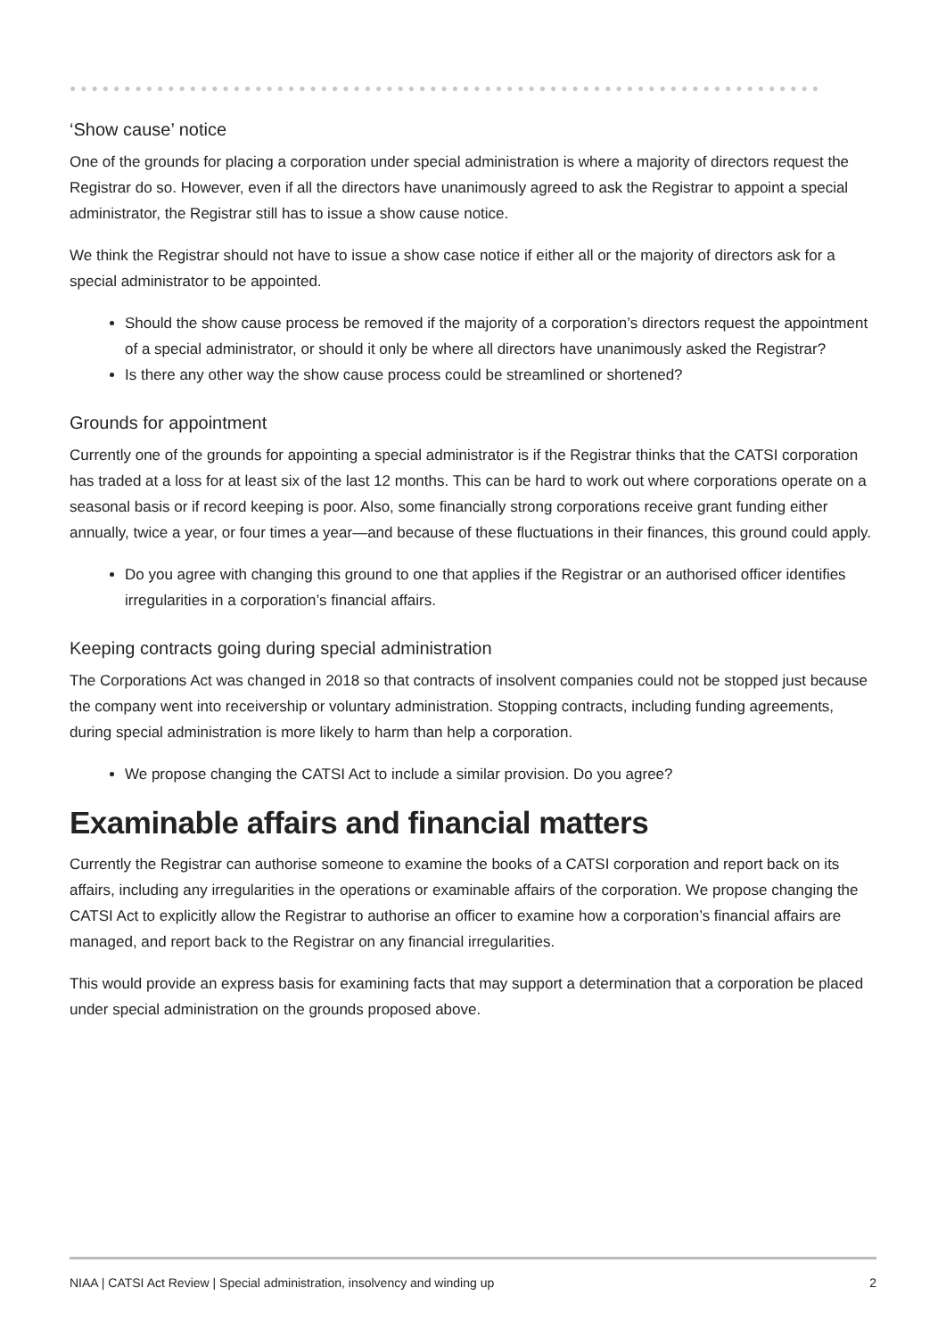●●●●●●●●●●●●●●●●●●●●●●●●●●●●●●●●●●●●●●●●●●●●●●●●●●●●●●●●●●●●●●●●●●●●●
‘Show cause’ notice
One of the grounds for placing a corporation under special administration is where a majority of directors request the Registrar do so. However, even if all the directors have unanimously agreed to ask the Registrar to appoint a special administrator, the Registrar still has to issue a show cause notice.
We think the Registrar should not have to issue a show case notice if either all or the majority of directors ask for a special administrator to be appointed.
Should the show cause process be removed if the majority of a corporation’s directors request the appointment of a special administrator, or should it only be where all directors have unanimously asked the Registrar?
Is there any other way the show cause process could be streamlined or shortened?
Grounds for appointment
Currently one of the grounds for appointing a special administrator is if the Registrar thinks that the CATSI corporation has traded at a loss for at least six of the last 12 months. This can be hard to work out where corporations operate on a seasonal basis or if record keeping is poor. Also, some financially strong corporations receive grant funding either annually, twice a year, or four times a year—and because of these fluctuations in their finances, this ground could apply.
Do you agree with changing this ground to one that applies if the Registrar or an authorised officer identifies irregularities in a corporation’s financial affairs.
Keeping contracts going during special administration
The Corporations Act was changed in 2018 so that contracts of insolvent companies could not be stopped just because the company went into receivership or voluntary administration. Stopping contracts, including funding agreements, during special administration is more likely to harm than help a corporation.
We propose changing the CATSI Act to include a similar provision. Do you agree?
Examinable affairs and financial matters
Currently the Registrar can authorise someone to examine the books of a CATSI corporation and report back on its affairs, including any irregularities in the operations or examinable affairs of the corporation. We propose changing the CATSI Act to explicitly allow the Registrar to authorise an officer to examine how a corporation’s financial affairs are managed, and report back to the Registrar on any financial irregularities.
This would provide an express basis for examining facts that may support a determination that a corporation be placed under special administration on the grounds proposed above.
NIAA | CATSI Act Review | Special administration, insolvency and winding up 2